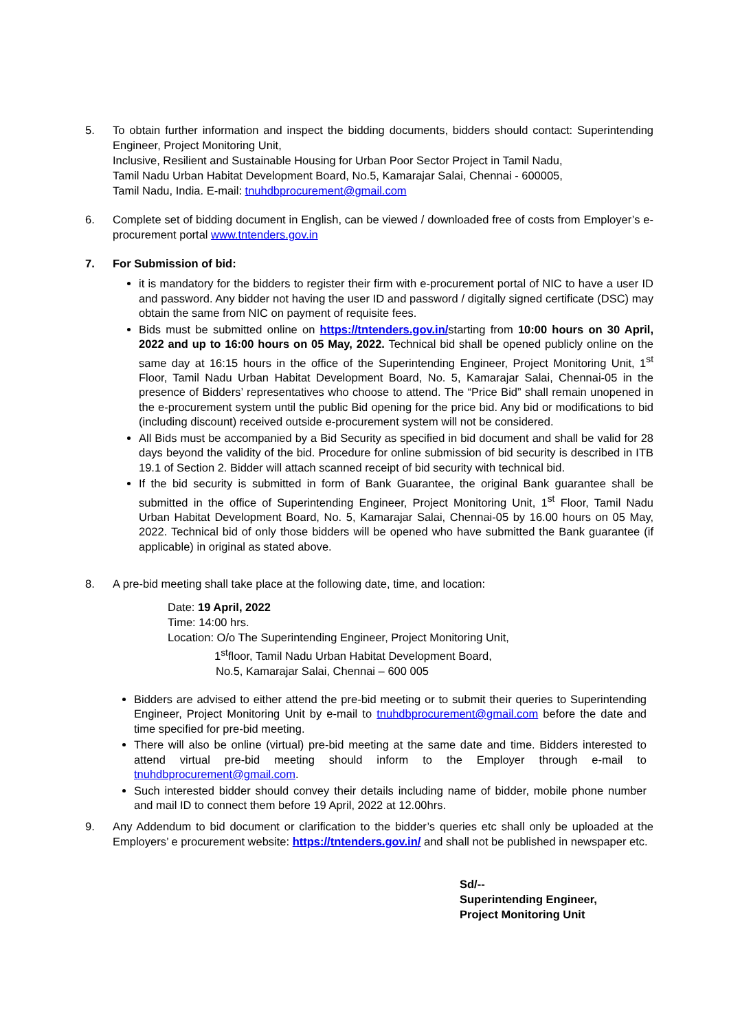5. To obtain further information and inspect the bidding documents, bidders should contact: Superintending Engineer, Project Monitoring Unit,
Inclusive, Resilient and Sustainable Housing for Urban Poor Sector Project in Tamil Nadu,
Tamil Nadu Urban Habitat Development Board, No.5, Kamarajar Salai, Chennai - 600005,
Tamil Nadu, India. E-mail: tnuhdbprocurement@gmail.com
6. Complete set of bidding document in English, can be viewed / downloaded free of costs from Employer’s e-procurement portal www.tntenders.gov.in
7. For Submission of bid:
it is mandatory for the bidders to register their firm with e-procurement portal of NIC to have a user ID and password. Any bidder not having the user ID and password / digitally signed certificate (DSC) may obtain the same from NIC on payment of requisite fees.
Bids must be submitted online on https://tntenders.gov.in/starting from 10:00 hours on 30 April, 2022 and up to 16:00 hours on 05 May, 2022. Technical bid shall be opened publicly online on the same day at 16:15 hours in the office of the Superintending Engineer, Project Monitoring Unit, 1<sup>st</sup> Floor, Tamil Nadu Urban Habitat Development Board, No. 5, Kamarajar Salai, Chennai-05 in the presence of Bidders’ representatives who choose to attend. The “Price Bid” shall remain unopened in the e-procurement system until the public Bid opening for the price bid. Any bid or modifications to bid (including discount) received outside e-procurement system will not be considered.
All Bids must be accompanied by a Bid Security as specified in bid document and shall be valid for 28 days beyond the validity of the bid. Procedure for online submission of bid security is described in ITB 19.1 of Section 2. Bidder will attach scanned receipt of bid security with technical bid.
If the bid security is submitted in form of Bank Guarantee, the original Bank guarantee shall be submitted in the office of Superintending Engineer, Project Monitoring Unit, 1<sup>st</sup> Floor, Tamil Nadu Urban Habitat Development Board, No. 5, Kamarajar Salai, Chennai-05 by 16.00 hours on 05 May, 2022. Technical bid of only those bidders will be opened who have submitted the Bank guarantee (if applicable) in original as stated above.
8. A pre-bid meeting shall take place at the following date, time, and location:
Date: 19 April, 2022
Time: 14:00 hrs.
Location: O/o The Superintending Engineer, Project Monitoring Unit,
1<sup>st</sup>floor, Tamil Nadu Urban Habitat Development Board,
No.5, Kamarajar Salai, Chennai – 600 005
Bidders are advised to either attend the pre-bid meeting or to submit their queries to Superintending Engineer, Project Monitoring Unit by e-mail to tnuhdbprocurement@gmail.com before the date and time specified for pre-bid meeting.
There will also be online (virtual) pre-bid meeting at the same date and time. Bidders interested to attend virtual pre-bid meeting should inform to the Employer through e-mail to tnuhdbprocurement@gmail.com.
Such interested bidder should convey their details including name of bidder, mobile phone number and mail ID to connect them before 19 April, 2022 at 12.00hrs.
9. Any Addendum to bid document or clarification to the bidder’s queries etc shall only be uploaded at the Employers’ e procurement website: https://tntenders.gov.in/ and shall not be published in newspaper etc.
Sd/--
Superintending Engineer,
Project Monitoring Unit